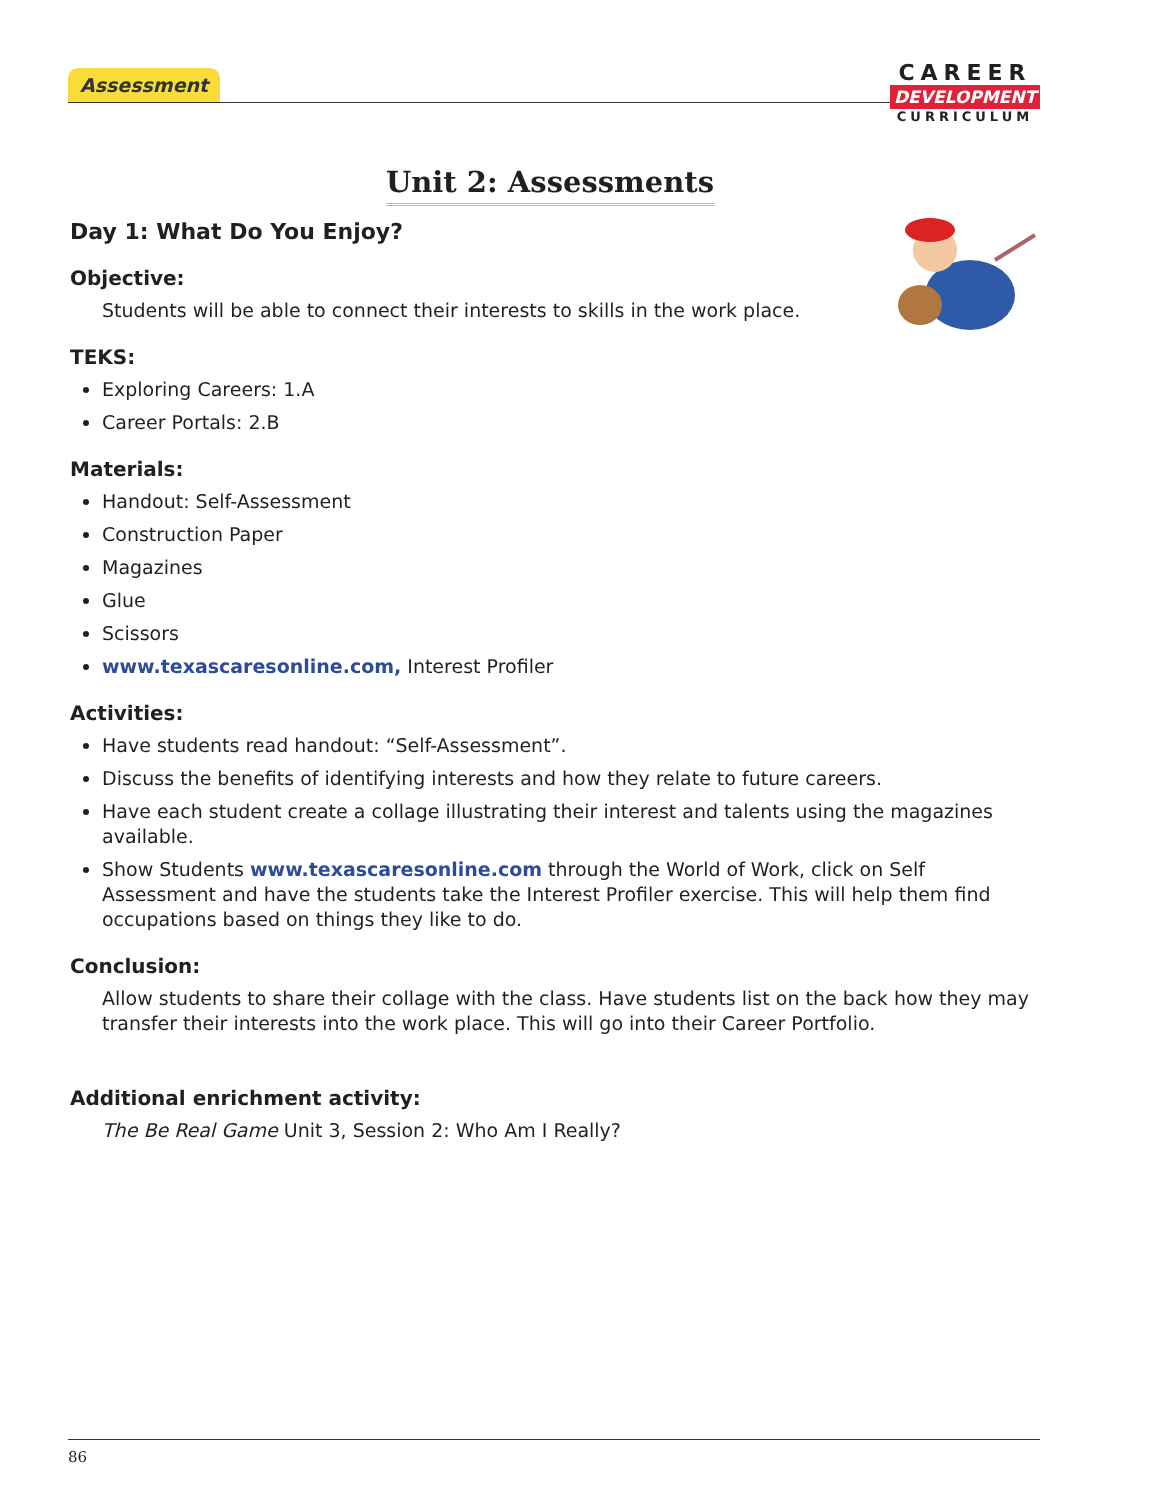Assessment
CAREER
DEVELOPMENT
CURRICULUM
Unit 2: Assessments
Day 1: What Do You Enjoy?
Objective:
Students will be able to connect their interests to skills in the work place.
TEKS:
Exploring Careers: 1.A
Career Portals: 2.B
Materials:
Handout: Self-Assessment
Construction Paper
Magazines
Glue
Scissors
www.texascaresonline.com, Interest Profiler
Activities:
Have students read handout: “Self-Assessment”.
Discuss the benefits of identifying interests and how they relate to future careers.
Have each student create a collage illustrating their interest and talents using the magazines available.
Show Students www.texascaresonline.com through the World of Work, click on Self Assessment and have the students take the Interest Profiler exercise. This will help them find occupations based on things they like to do.
Conclusion:
Allow students to share their collage with the class. Have students list on the back how they may transfer their interests into the work place. This will go into their Career Portfolio.
Additional enrichment activity:
The Be Real Game Unit 3, Session 2: Who Am I Really?
86